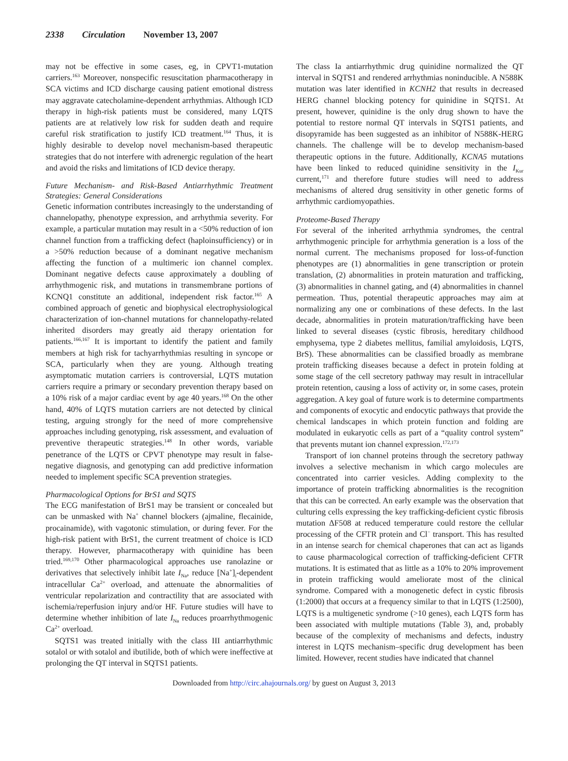2338 Circulation November 13, 2007
may not be effective in some cases, eg, in CPVT1-mutation carriers.<sup>163</sup> Moreover, nonspecific resuscitation pharmacotherapy in SCA victims and ICD discharge causing patient emotional distress may aggravate catecholamine-dependent arrhythmias. Although ICD therapy in high-risk patients must be considered, many LQTS patients are at relatively low risk for sudden death and require careful risk stratification to justify ICD treatment.<sup>164</sup> Thus, it is highly desirable to develop novel mechanism-based therapeutic strategies that do not interfere with adrenergic regulation of the heart and avoid the risks and limitations of ICD device therapy.
Future Mechanism- and Risk-Based Antiarrhythmic Treatment Strategies: General Considerations
Genetic information contributes increasingly to the understanding of channelopathy, phenotype expression, and arrhythmia severity. For example, a particular mutation may result in a <50% reduction of ion channel function from a trafficking defect (haploinsufficiency) or in a >50% reduction because of a dominant negative mechanism affecting the function of a multimeric ion channel complex. Dominant negative defects cause approximately a doubling of arrhythmogenic risk, and mutations in transmembrane portions of KCNQ1 constitute an additional, independent risk factor.<sup>165</sup> A combined approach of genetic and biophysical electrophysiological characterization of ion-channel mutations for channelopathy-related inherited disorders may greatly aid therapy orientation for patients.<sup>166,167</sup> It is important to identify the patient and family members at high risk for tachyarrhythmias resulting in syncope or SCA, particularly when they are young. Although treating asymptomatic mutation carriers is controversial, LQTS mutation carriers require a primary or secondary prevention therapy based on a 10% risk of a major cardiac event by age 40 years.<sup>168</sup> On the other hand, 40% of LQTS mutation carriers are not detected by clinical testing, arguing strongly for the need of more comprehensive approaches including genotyping, risk assessment, and evaluation of preventive therapeutic strategies.<sup>148</sup> In other words, variable penetrance of the LQTS or CPVT phenotype may result in false-negative diagnosis, and genotyping can add predictive information needed to implement specific SCA prevention strategies.
Pharmacological Options for BrS1 and SQTS
The ECG manifestation of BrS1 may be transient or concealed but can be unmasked with Na<sup>+</sup> channel blockers (ajmaline, flecainide, procainamide), with vagotonic stimulation, or during fever. For the high-risk patient with BrS1, the current treatment of choice is ICD therapy. However, pharmacotherapy with quinidine has been tried.<sup>169,170</sup> Other pharmacological approaches use ranolazine or derivatives that selectively inhibit late I<sub>Na</sub>, reduce [Na<sup>+</sup>]<sub>i</sub>-dependent intracellular Ca<sup>2+</sup> overload, and attenuate the abnormalities of ventricular repolarization and contractility that are associated with ischemia/reperfusion injury and/or HF. Future studies will have to determine whether inhibition of late I<sub>Na</sub> reduces proarrhythmogenic Ca<sup>2+</sup> overload.
SQTS1 was treated initially with the class III antiarrhythmic sotalol or with sotalol and ibutilide, both of which were ineffective at prolonging the QT interval in SQTS1 patients.
The class Ia antiarrhythmic drug quinidine normalized the QT interval in SQTS1 and rendered arrhythmias noninducible. A N588K mutation was later identified in KCNH2 that results in decreased HERG channel blocking potency for quinidine in SQTS1. At present, however, quinidine is the only drug shown to have the potential to restore normal QT intervals in SQTS1 patients, and disopyramide has been suggested as an inhibitor of N588K-HERG channels. The challenge will be to develop mechanism-based therapeutic options in the future. Additionally, KCNA5 mutations have been linked to reduced quinidine sensitivity in the I<sub>Kur</sub> current,<sup>171</sup> and therefore future studies will need to address mechanisms of altered drug sensitivity in other genetic forms of arrhythmic cardiomyopathies.
Proteome-Based Therapy
For several of the inherited arrhythmia syndromes, the central arrhythmogenic principle for arrhythmia generation is a loss of the normal current. The mechanisms proposed for loss-of-function phenotypes are (1) abnormalities in gene transcription or protein translation, (2) abnormalities in protein maturation and trafficking, (3) abnormalities in channel gating, and (4) abnormalities in channel permeation. Thus, potential therapeutic approaches may aim at normalizing any one or combinations of these defects. In the last decade, abnormalities in protein maturation/trafficking have been linked to several diseases (cystic fibrosis, hereditary childhood emphysema, type 2 diabetes mellitus, familial amyloidosis, LQTS, BrS). These abnormalities can be classified broadly as membrane protein trafficking diseases because a defect in protein folding at some stage of the cell secretory pathway may result in intracellular protein retention, causing a loss of activity or, in some cases, protein aggregation. A key goal of future work is to determine compartments and components of exocytic and endocytic pathways that provide the chemical landscapes in which protein function and folding are modulated in eukaryotic cells as part of a “quality control system” that prevents mutant ion channel expression.<sup>172,173</sup>
Transport of ion channel proteins through the secretory pathway involves a selective mechanism in which cargo molecules are concentrated into carrier vesicles. Adding complexity to the importance of protein trafficking abnormalities is the recognition that this can be corrected. An early example was the observation that culturing cells expressing the key trafficking-deficient cystic fibrosis mutation ΔF508 at reduced temperature could restore the cellular processing of the CFTR protein and Cl<sup>−</sup> transport. This has resulted in an intense search for chemical chaperones that can act as ligands to cause pharmacological correction of trafficking-deficient CFTR mutations. It is estimated that as little as a 10% to 20% improvement in protein trafficking would ameliorate most of the clinical syndrome. Compared with a monogenetic defect in cystic fibrosis (1:2000) that occurs at a frequency similar to that in LQTS (1:2500), LQTS is a multigenetic syndrome (>10 genes), each LQTS form has been associated with multiple mutations (Table 3), and, probably because of the complexity of mechanisms and defects, industry interest in LQTS mechanism–specific drug development has been limited. However, recent studies have indicated that channel
Downloaded from http://circ.ahajournals.org/ by guest on August 3, 2013